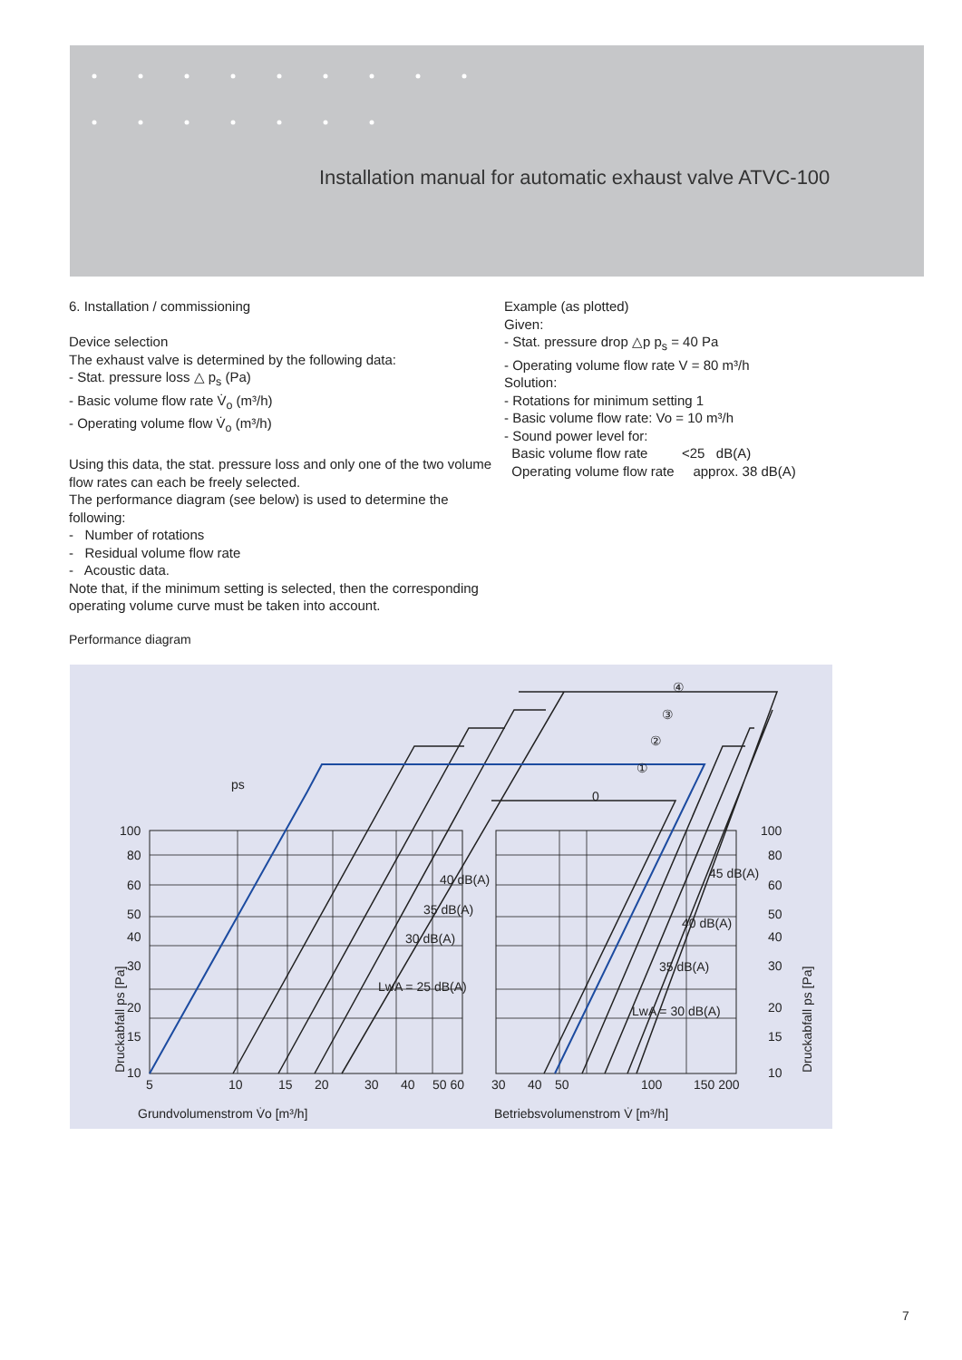Installation manual for automatic exhaust valve ATVC-100
6. Installation / commissioning
Device selection
The exhaust valve is determined by the following data:
- Stat. pressure loss △ p<sub>s</sub> (Pa)
- Basic volume flow rate V̇<sub>o</sub> (m³/h)
- Operating volume flow V̇<sub>o</sub> (m³/h)
Using this data, the stat. pressure loss and only one of the two volume flow rates can each be freely selected.
The performance diagram (see below) is used to determine the following:
- Number of rotations
- Residual volume flow rate
- Acoustic data.
Note that, if the minimum setting is selected, then the corresponding operating volume curve must be taken into account.
Example (as plotted)
Given:
- Stat. pressure drop △p p<sub>s</sub> = 40 Pa
- Operating volume flow rate V = 80 m³/h
Solution:
- Rotations for minimum setting 1
- Basic volume flow rate: Vo = 10 m³/h
- Sound power level for:
Basic volume flow rate <25 dB(A)
Operating volume flow rate approx. 38 dB(A)
Performance diagram
100
80
60
50
40
30
20
15
10
5
10
15
20
30
40
50 60
30
40
50
100
150 200
100
80
60
50
40
30
20
15
10
40 dB(A)
35 dB(A)
30 dB(A)
LwA = 25 dB(A)
45 dB(A)
40 dB(A)
35 dB(A)
LwA = 30 dB(A)
①
②
③
④
0
ps
Grundvolumenstrom V̇o [m³/h]
Betriebsvolumenstrom V̇ [m³/h]
Druckabfall ps [Pa]
Druckabfall ps [Pa]
7